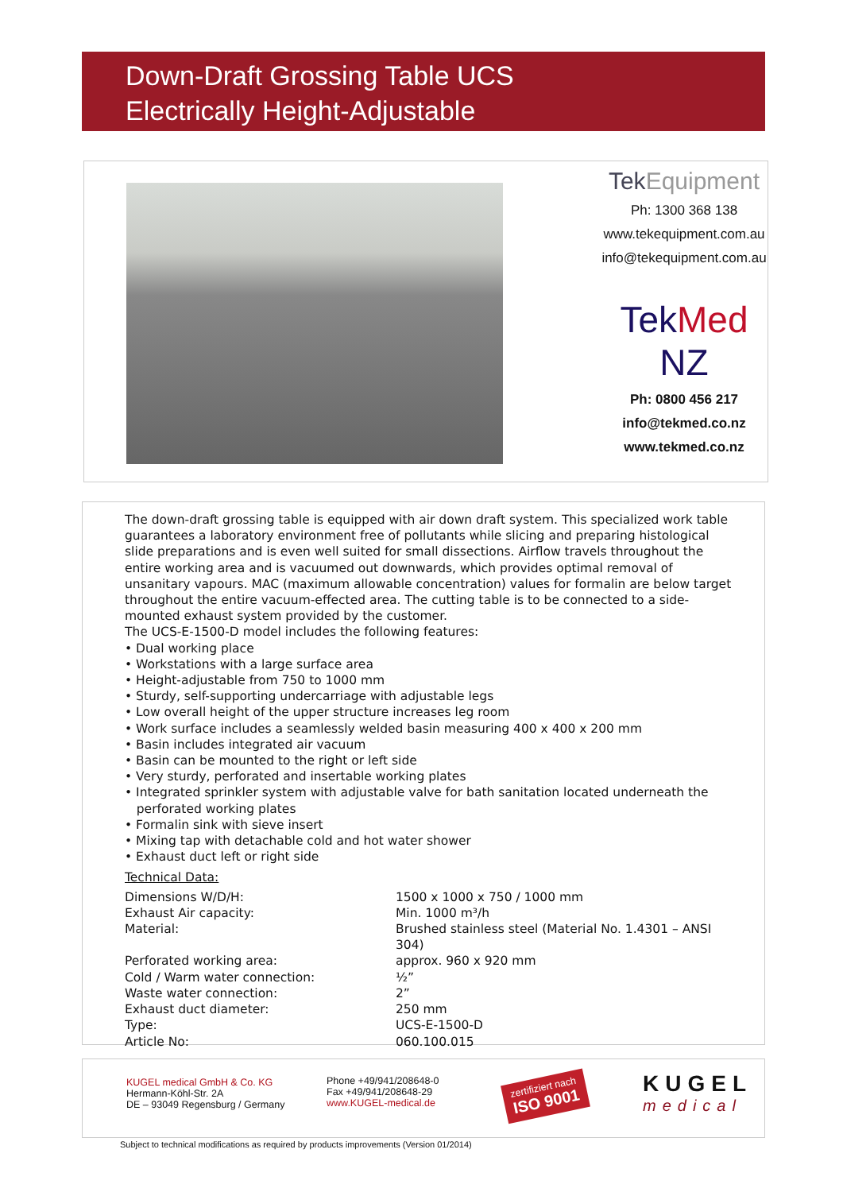Down-Draft Grossing Table UCS
Electrically Height-Adjustable
TekEquipment
Ph: 1300 368 138
www.tekequipment.com.au
info@tekequipment.com.au
TekMed NZ
Ph: 0800 456 217
info@tekmed.co.nz
www.tekmed.co.nz
The down-draft grossing table is equipped with air down draft system. This specialized work table guarantees a laboratory environment free of pollutants while slicing and preparing histological slide preparations and is even well suited for small dissections. Airflow travels throughout the entire working area and is vacuumed out downwards, which provides optimal removal of unsanitary vapours. MAC (maximum allowable concentration) values for formalin are below target throughout the entire vacuum-effected area. The cutting table is to be connected to a side-mounted exhaust system provided by the customer.
The UCS-E-1500-D model includes the following features:
• Dual working place
• Workstations with a large surface area
• Height-adjustable from 750 to 1000 mm
• Sturdy, self-supporting undercarriage with adjustable legs
• Low overall height of the upper structure increases leg room
• Work surface includes a seamlessly welded basin measuring 400 x 400 x 200 mm
• Basin includes integrated air vacuum
• Basin can be mounted to the right or left side
• Very sturdy, perforated and insertable working plates
• Integrated sprinkler system with adjustable valve for bath sanitation located underneath the
perforated working plates
• Formalin sink with sieve insert
• Mixing tap with detachable cold and hot water shower
• Exhaust duct left or right side
Technical Data:
| Dimensions W/D/H: | 1500 x 1000 x 750 / 1000 mm |
| Exhaust Air capacity: | Min. 1000 m³/h |
| Material: | Brushed stainless steel (Material No. 1.4301 – ANSI 304) |
| Perforated working area: | approx. 960 x 920 mm |
| Cold / Warm water connection: | ½” |
| Waste water connection: | 2” |
| Exhaust duct diameter: | 250 mm |
| Type: | UCS-E-1500-D |
| Article No: | 060.100.015 |
KUGEL medical GmbH & Co. KG
Hermann-Köhl-Str. 2A
DE – 93049 Regensburg / Germany
Phone +49/941/208648-0
Fax +49/941/208648-29
www.KUGEL-medical.de
zertifiziert nach
ISO 9001
KUGEL
medical
Subject to technical modifications as required by products improvements (Version 01/2014)